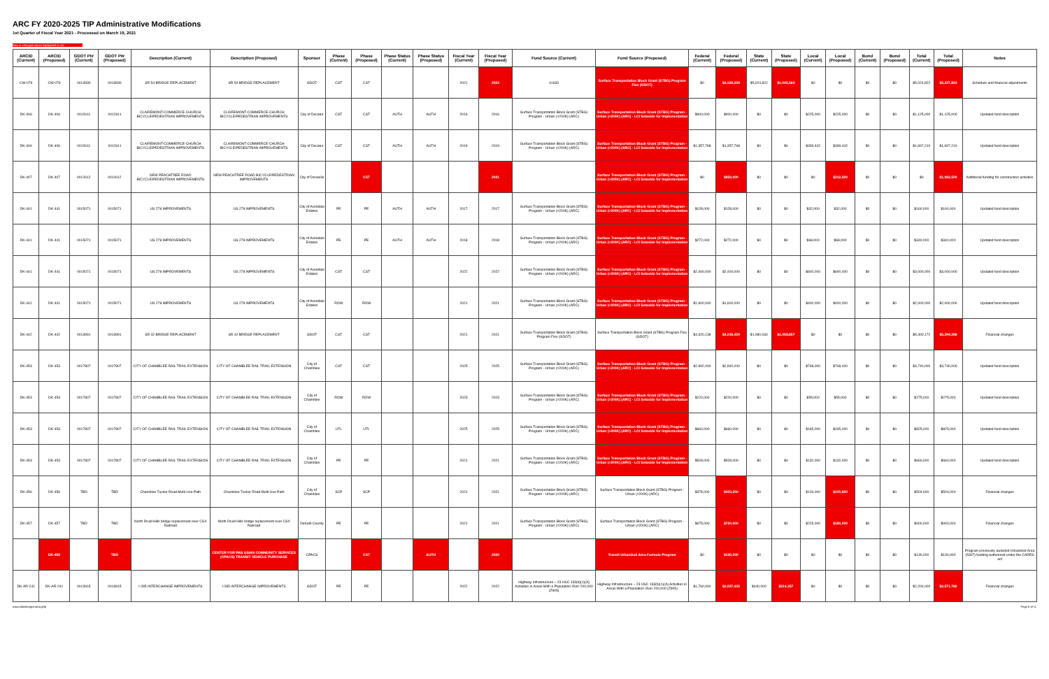ARC FY 2020-2025 TIP Administrative Modifications
1st Quarter of Fiscal Year 2021 - Processed on March 19, 2021
New or changed values highlighted in red
| ARCID (Current) | ARCID (Proposed) | GDOT PI# (Current) | GDOT PI# (Proposed) | Description (Current) | Description (Proposed) | Sponsor | Phase (Current) | Phase (Proposed) | Phase Status (Current) | Phase Status (Proposed) | Fiscal Year (Current) | Fiscal Year (Proposed) | Fund Source (Current) | Fund Source (Proposed) | Federal (Current) | Federal (Proposed) | State (Current) | State (Proposed) | Local (Current) | Local (Proposed) | Bond (Current) | Bond (Proposed) | Total (Current) | Total (Proposed) | Notes |
| --- | --- | --- | --- | --- | --- | --- | --- | --- | --- | --- | --- | --- | --- | --- | --- | --- | --- | --- | --- | --- | --- | --- | --- | --- | --- |
| CW-079 | CW-079 | 0013930 | 0013930 | SR 54 BRIDGE REPLACEMENT | SR 54 BRIDGE REPLACEMENT | GDOT | CST | CST | | | 2021 | 2022 | 41633 | Surface Transportation Block Grant (STBG) Program Flex (GDOT) | $0 | $4,182,259 | $5,024,822 | $1,045,564 | $0 | $0 | $0 | $0 | $5,024,822 | $5,227,823 | Schedule and financial adjustments |
| DK-406 | DK-406 | 0012611 | 0012611 | CLAIREMONT-COMMERCE-CHURCH BICYCLE/PEDESTRIAN IMPROVEMENTS | CLAIREMONT-COMMERCE-CHURCH BICYCLE/PEDESTRIAN IMPROVEMENTS | City of Decatur | CST | CST | AUTH | AUTH | 2016 | 2016 | Surface Transportation Block Grant (STBG) Program - Urban (>200K) (ARC) | Surface Transportation Block Grant (STBG) Program - Urban (>200K) (ARC) - LCI Setaside for Implementation | $900,000 | $900,000 | $0 | $0 | $225,000 | $225,000 | $0 | $0 | $1,125,000 | $1,125,000 | Updated fund description |
| DK-406 | DK-406 | 0012611 | 0012611 | CLAIREMONT-COMMERCE-CHURCH BICYCLE/PEDESTRIAN IMPROVEMENTS | CLAIREMONT-COMMERCE-CHURCH BICYCLE/PEDESTRIAN IMPROVEMENTS | City of Decatur | CST | CST | AUTH | AUTH | 2019 | 2019 | Surface Transportation Block Grant (STBG) Program - Urban (>200K) (ARC) | Surface Transportation Block Grant (STBG) Program - Urban (>200K) (ARC) - LCI Setaside for Implementation | $1,357,768 | $1,357,768 | $0 | $0 | $339,442 | $339,442 | $0 | $0 | $1,697,210 | $1,697,210 | Updated fund description |
| DK-407 | DK-407 | 0012612 | 0012612 | NEW PEACHTREE ROAD BICYCLE/PEDESTRIAN IMPROVEMENTS | NEW PEACHTREE ROAD BICYCLE/PEDESTRIAN IMPROVEMENTS | City of Doraville | | CST | | | | 2021 | | Surface Transportation Block Grant (STBG) Program - Urban (>200K) (ARC) - LCI Setaside for Implementation | $0 | $850,000 | $0 | $0 | $0 | $212,500 | $0 | $0 | $0 | $1,062,500 | Additional funding for construction activities |
| DK-441 | DK-441 | 0015071 | 0015071 | US 278 IMPROVEMENTS | US 278 IMPROVEMENTS | City of Avondale Estates | PE | PE | AUTH | AUTH | 2017 | 2017 | Surface Transportation Block Grant (STBG) Program - Urban (>200K) (ARC) | Surface Transportation Block Grant (STBG) Program - Urban (>200K) (ARC) - LCI Setaside for Implementation | $128,000 | $128,000 | $0 | $0 | $32,000 | $32,000 | $0 | $0 | $160,000 | $160,000 | Updated fund description |
| DK-441 | DK-441 | 0015071 | 0015071 | US 278 IMPROVEMENTS | US 278 IMPROVEMENTS | City of Avondale Estates | PE | PE | AUTH | AUTH | 2018 | 2018 | Surface Transportation Block Grant (STBG) Program - Urban (>200K) (ARC) | Surface Transportation Block Grant (STBG) Program - Urban (>200K) (ARC) - LCI Setaside for Implementation | $272,000 | $272,000 | $0 | $0 | $68,000 | $68,000 | $0 | $0 | $340,000 | $340,000 | Updated fund description |
| DK-441 | DK-441 | 0015071 | 0015071 | US 278 IMPROVEMENTS | US 278 IMPROVEMENTS | City of Avondale Estates | CST | CST | | | 2022 | 2022 | Surface Transportation Block Grant (STBG) Program - Urban (>200K) (ARC) | Surface Transportation Block Grant (STBG) Program - Urban (>200K) (ARC) - LCI Setaside for Implementation | $2,400,000 | $2,400,000 | $0 | $0 | $600,000 | $600,000 | $0 | $0 | $3,000,000 | $3,000,000 | Updated fund description |
| DK-441 | DK-441 | 0015071 | 0015071 | US 278 IMPROVEMENTS | US 278 IMPROVEMENTS | City of Avondale Estates | ROW | ROW | | | 2021 | 2021 | Surface Transportation Block Grant (STBG) Program - Urban (>200K) (ARC) | Surface Transportation Block Grant (STBG) Program - Urban (>200K) (ARC) - LCI Setaside for Implementation | $1,600,000 | $1,600,000 | $0 | $0 | $400,000 | $400,000 | $0 | $0 | $2,000,000 | $2,000,000 | Updated fund description |
| DK-442 | DK-442 | 0013991 | 0013991 | SR 42 BRIDGE REPLACEMENT | SR 42 BRIDGE REPLACEMENT | GDOT | CST | CST | | | 2021 | 2021 | Surface Transportation Block Grant (STBG) Program Flex (GDOT) | Surface Transportation Block Grant (STBG) Program Flex (GDOT) | $4,320,138 | $4,235,429 | $1,080,034 | $1,058,857 | $0 | $0 | $0 | $0 | $5,400,172 | $5,294,286 | Financial changes |
| DK-453 | DK-453 | 0017807 | 0017807 | CITY OF CHAMBLEE RAIL TRAIL EXTENSION | CITY OF CHAMBLEE RAIL TRAIL EXTENSION | City of Chamblee | CST | CST | | | 2025 | 2025 | Surface Transportation Block Grant (STBG) Program - Urban (>200K) (ARC) | Surface Transportation Block Grant (STBG) Program - Urban (>200K) (ARC) - LCI Setaside for Implementation | $2,992,000 | $2,992,000 | $0 | $0 | $748,000 | $748,000 | $0 | $0 | $3,740,000 | $3,740,000 | Updated fund description |
| DK-453 | DK-453 | 0017807 | 0017807 | CITY OF CHAMBLEE RAIL TRAIL EXTENSION | CITY OF CHAMBLEE RAIL TRAIL EXTENSION | City of Chamblee | ROW | ROW | | | 2023 | 2023 | Surface Transportation Block Grant (STBG) Program - Urban (>200K) (ARC) | Surface Transportation Block Grant (STBG) Program - Urban (>200K) (ARC) - LCI Setaside for Implementation | $220,000 | $220,000 | $0 | $0 | $55,000 | $55,000 | $0 | $0 | $275,000 | $275,000 | Updated fund description |
| DK-453 | DK-453 | 0017807 | 0017807 | CITY OF CHAMBLEE RAIL TRAIL EXTENSION | CITY OF CHAMBLEE RAIL TRAIL EXTENSION | City of Chamblee | UTL | UTL | | | 2025 | 2025 | Surface Transportation Block Grant (STBG) Program - Urban (>200K) (ARC) | Surface Transportation Block Grant (STBG) Program - Urban (>200K) (ARC) - LCI Setaside for Implementation | $660,000 | $660,000 | $0 | $0 | $165,000 | $165,000 | $0 | $0 | $825,000 | $825,000 | Updated fund description |
| DK-453 | DK-453 | 0017807 | 0017807 | CITY OF CHAMBLEE RAIL TRAIL EXTENSION | CITY OF CHAMBLEE RAIL TRAIL EXTENSION | City of Chamblee | PE | PE | | | 2021 | 2021 | Surface Transportation Block Grant (STBG) Program - Urban (>200K) (ARC) | Surface Transportation Block Grant (STBG) Program - Urban (>200K) (ARC) - LCI Setaside for Implementation | $528,000 | $528,000 | $0 | $0 | $132,000 | $132,000 | $0 | $0 | $660,000 | $660,000 | Updated fund description |
| DK-456 | DK-456 | TBD | TBD | Chamblee Tucker Road Multi-Use Path | Chamblee Tucker Road Multi-Use Path | City of Chamblee | SCP | SCP | | | 2021 | 2021 | Surface Transportation Block Grant (STBG) Program - Urban (>200K) (ARC) | Surface Transportation Block Grant (STBG) Program - Urban (>200K) (ARC) | $378,000 | $403,200 | $0 | $0 | $126,000 | $100,800 | $0 | $0 | $504,000 | $504,000 | Financial changes |
| DK-457 | DK-457 | TBD | TBD | North Druid Hills bridge replacement over CSX Railroad | North Druid Hills bridge replacement over CSX Railroad | DeKalb County | PE | PE | | | 2021 | 2021 | Surface Transportation Block Grant (STBG) Program - Urban (>200K) (ARC) | Surface Transportation Block Grant (STBG) Program - Urban (>200K) (ARC) | $675,000 | $720,000 | $0 | $0 | $225,000 | $180,000 | $0 | $0 | $900,000 | $900,000 | Financial changes |
| | DK-459 | | TBD | | CENTER FOR PAN ASIAN COMMUNITY SERVICES (CPACS) TRANSIT VEHICLE PURCHASE | CPACS | | CST | | AUTH | | 2020 | | Transit Urbanized Area Formula Program | $0 | $130,000 | $0 | $0 | $0 | $0 | $0 | $0 | $130,000 | $130,000 | Program previously awarded Urbanized Area (5307) funding authorized under the CARES act |
| DK-AR-241 | DK-AR-241 | 0013915 | 0013915 | I-285 INTERCHANGE IMPROVEMENTS | I-285 INTERCHANGE IMPROVEMENTS | GDOT | PE | PE | | | 2022 | 2022 | Highway Infrastructure – 23 USC 133(b)(1)(A) Activities in Areas With a Population Over 200,000 (Z905) | Highway Infrastructure – 23 USC 133(b)(1)(A) Activities in Areas With a Population Over 200,000 (Z905) | $1,760,000 | $2,057,425 | $440,000 | $514,357 | $0 | $0 | $0 | $0 | $2,200,000 | $2,571,782 | Financial changes |
www.atlantaregional.org/tip Page 6 of 11